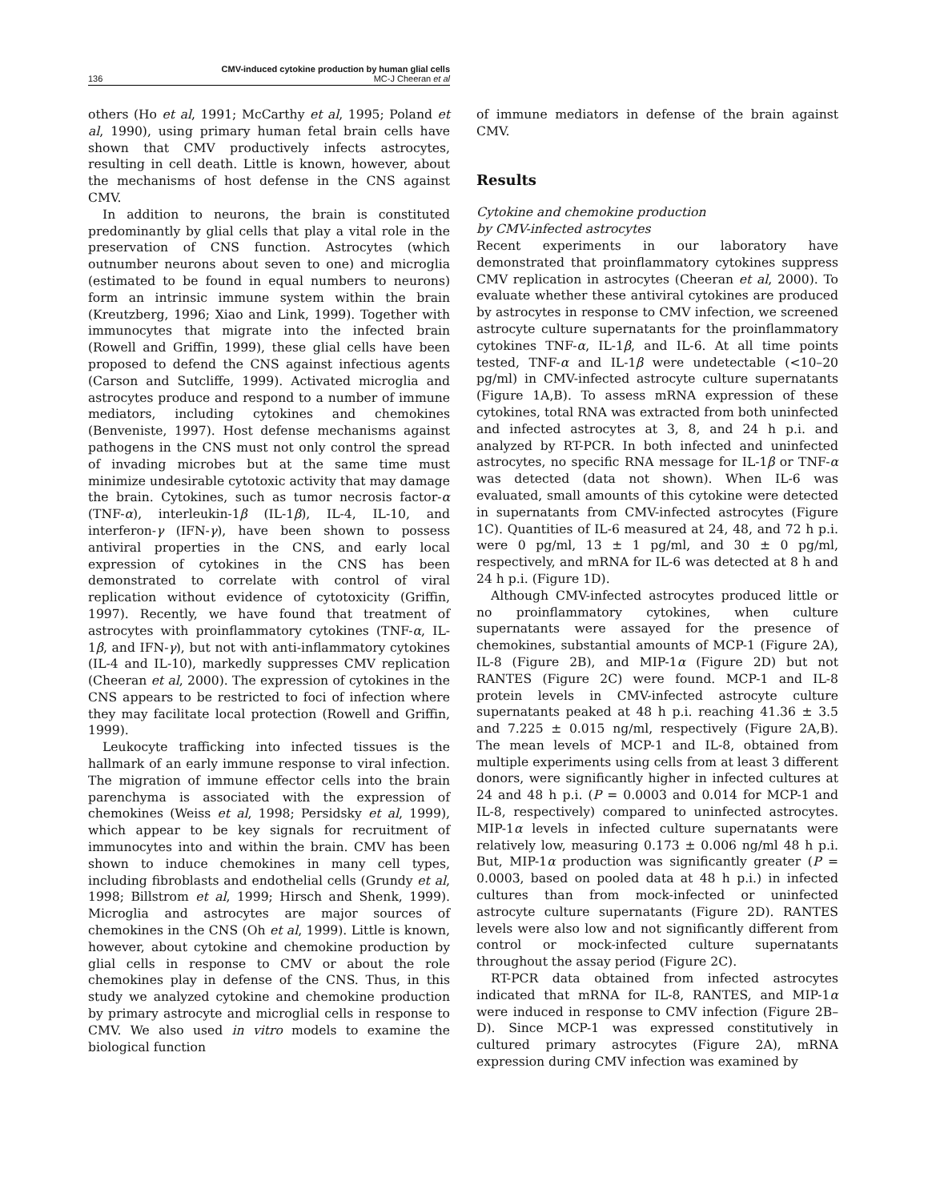CMV-induced cytokine production by human glial cells
136 MC-J Cheeran et al
others (Ho et al, 1991; McCarthy et al, 1995; Poland et al, 1990), using primary human fetal brain cells have shown that CMV productively infects astrocytes, resulting in cell death. Little is known, however, about the mechanisms of host defense in the CNS against CMV.
In addition to neurons, the brain is constituted predominantly by glial cells that play a vital role in the preservation of CNS function. Astrocytes (which outnumber neurons about seven to one) and microglia (estimated to be found in equal numbers to neurons) form an intrinsic immune system within the brain (Kreutzberg, 1996; Xiao and Link, 1999). Together with immunocytes that migrate into the infected brain (Rowell and Griffin, 1999), these glial cells have been proposed to defend the CNS against infectious agents (Carson and Sutcliffe, 1999). Activated microglia and astrocytes produce and respond to a number of immune mediators, including cytokines and chemokines (Benveniste, 1997). Host defense mechanisms against pathogens in the CNS must not only control the spread of invading microbes but at the same time must minimize undesirable cytotoxic activity that may damage the brain. Cytokines, such as tumor necrosis factor-α (TNF-α), interleukin-1β (IL-1β), IL-4, IL-10, and interferon-γ (IFN-γ), have been shown to possess antiviral properties in the CNS, and early local expression of cytokines in the CNS has been demonstrated to correlate with control of viral replication without evidence of cytotoxicity (Griffin, 1997). Recently, we have found that treatment of astrocytes with proinflammatory cytokines (TNF-α, IL-1β, and IFN-γ), but not with anti-inflammatory cytokines (IL-4 and IL-10), markedly suppresses CMV replication (Cheeran et al, 2000). The expression of cytokines in the CNS appears to be restricted to foci of infection where they may facilitate local protection (Rowell and Griffin, 1999).
Leukocyte trafficking into infected tissues is the hallmark of an early immune response to viral infection. The migration of immune effector cells into the brain parenchyma is associated with the expression of chemokines (Weiss et al, 1998; Persidsky et al, 1999), which appear to be key signals for recruitment of immunocytes into and within the brain. CMV has been shown to induce chemokines in many cell types, including fibroblasts and endothelial cells (Grundy et al, 1998; Billstrom et al, 1999; Hirsch and Shenk, 1999). Microglia and astrocytes are major sources of chemokines in the CNS (Oh et al, 1999). Little is known, however, about cytokine and chemokine production by glial cells in response to CMV or about the role chemokines play in defense of the CNS. Thus, in this study we analyzed cytokine and chemokine production by primary astrocyte and microglial cells in response to CMV. We also used in vitro models to examine the biological function
of immune mediators in defense of the brain against CMV.
Results
Cytokine and chemokine production
by CMV-infected astrocytes
Recent experiments in our laboratory have demonstrated that proinflammatory cytokines suppress CMV replication in astrocytes (Cheeran et al, 2000). To evaluate whether these antiviral cytokines are produced by astrocytes in response to CMV infection, we screened astrocyte culture supernatants for the proinflammatory cytokines TNF-α, IL-1β, and IL-6. At all time points tested, TNF-α and IL-1β were undetectable (<10–20 pg/ml) in CMV-infected astrocyte culture supernatants (Figure 1A,B). To assess mRNA expression of these cytokines, total RNA was extracted from both uninfected and infected astrocytes at 3, 8, and 24 h p.i. and analyzed by RT-PCR. In both infected and uninfected astrocytes, no specific RNA message for IL-1β or TNF-α was detected (data not shown). When IL-6 was evaluated, small amounts of this cytokine were detected in supernatants from CMV-infected astrocytes (Figure 1C). Quantities of IL-6 measured at 24, 48, and 72 h p.i. were 0 pg/ml, 13 ± 1 pg/ml, and 30 ± 0 pg/ml, respectively, and mRNA for IL-6 was detected at 8 h and 24 h p.i. (Figure 1D).
Although CMV-infected astrocytes produced little or no proinflammatory cytokines, when culture supernatants were assayed for the presence of chemokines, substantial amounts of MCP-1 (Figure 2A), IL-8 (Figure 2B), and MIP-1α (Figure 2D) but not RANTES (Figure 2C) were found. MCP-1 and IL-8 protein levels in CMV-infected astrocyte culture supernatants peaked at 48 h p.i. reaching 41.36 ± 3.5 and 7.225 ± 0.015 ng/ml, respectively (Figure 2A,B). The mean levels of MCP-1 and IL-8, obtained from multiple experiments using cells from at least 3 different donors, were significantly higher in infected cultures at 24 and 48 h p.i. (P = 0.0003 and 0.014 for MCP-1 and IL-8, respectively) compared to uninfected astrocytes. MIP-1α levels in infected culture supernatants were relatively low, measuring 0.173 ± 0.006 ng/ml 48 h p.i. But, MIP-1α production was significantly greater (P = 0.0003, based on pooled data at 48 h p.i.) in infected cultures than from mock-infected or uninfected astrocyte culture supernatants (Figure 2D). RANTES levels were also low and not significantly different from control or mock-infected culture supernatants throughout the assay period (Figure 2C).
RT-PCR data obtained from infected astrocytes indicated that mRNA for IL-8, RANTES, and MIP-1α were induced in response to CMV infection (Figure 2B–D). Since MCP-1 was expressed constitutively in cultured primary astrocytes (Figure 2A), mRNA expression during CMV infection was examined by